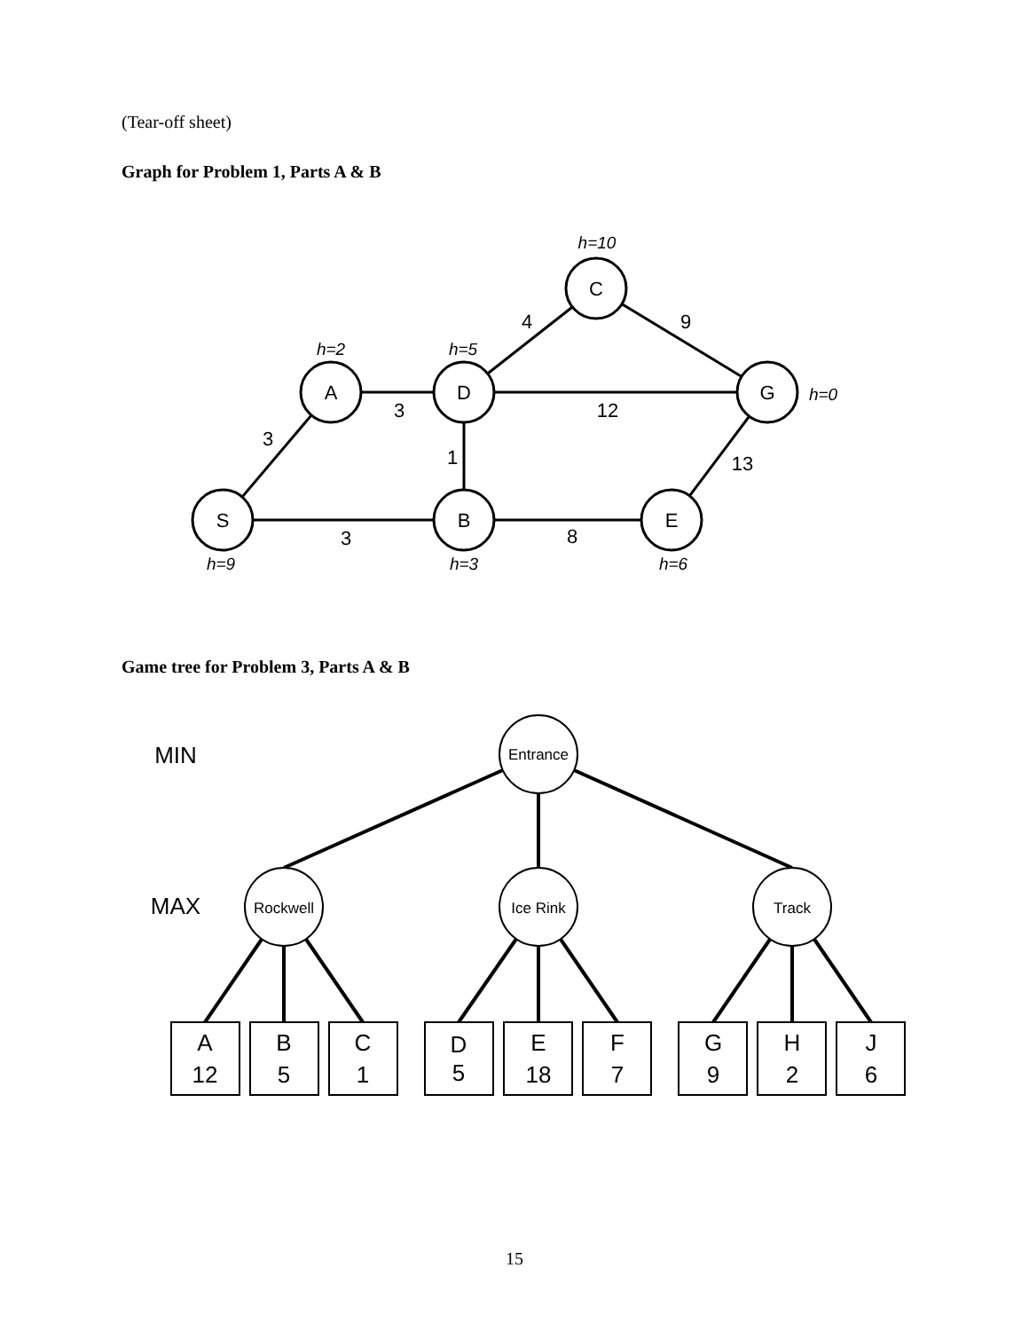(Tear-off sheet)
Graph for Problem 1, Parts A & B
C
A
D
G
S
B
E
4
9
3
12
3
1
13
3
8
h=10
h=2
h=5
h=0
h=9
h=3
h=6
Game tree for Problem 3, Parts A & B
Entrance
Rockwell
Ice Rink
Track
MIN
MAX
A
12
B
5
C
1
D
5
E
18
F
7
G
9
H
2
J
6
15